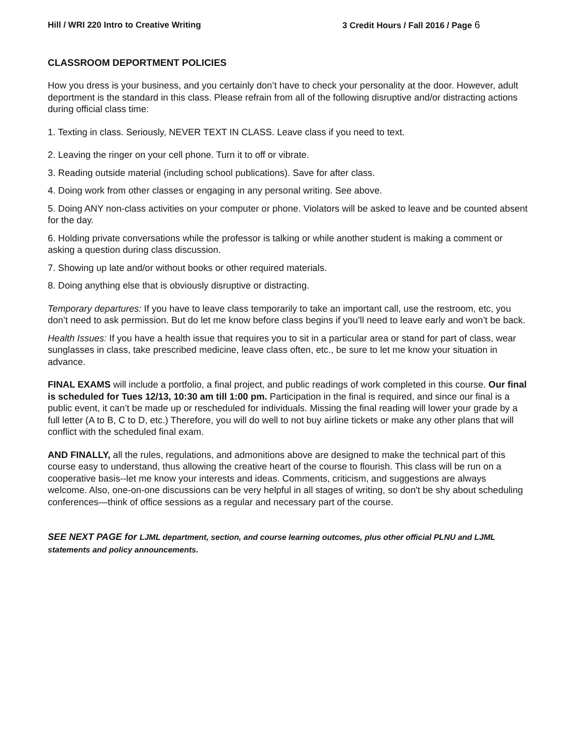Hill / WRI 220 Intro to Creative Writing 3 Credit Hours / Fall 2016 / Page 6
CLASSROOM DEPORTMENT POLICIES
How you dress is your business, and you certainly don’t have to check your personality at the door. However, adult deportment is the standard in this class. Please refrain from all of the following disruptive and/or distracting actions during official class time:
1. Texting in class. Seriously, NEVER TEXT IN CLASS. Leave class if you need to text.
2. Leaving the ringer on your cell phone. Turn it to off or vibrate.
3. Reading outside material (including school publications). Save for after class.
4. Doing work from other classes or engaging in any personal writing. See above.
5. Doing ANY non-class activities on your computer or phone. Violators will be asked to leave and be counted absent for the day.
6. Holding private conversations while the professor is talking or while another student is making a comment or asking a question during class discussion.
7. Showing up late and/or without books or other required materials.
8. Doing anything else that is obviously disruptive or distracting.
Temporary departures: If you have to leave class temporarily to take an important call, use the restroom, etc, you don’t need to ask permission. But do let me know before class begins if you’ll need to leave early and won’t be back.
Health Issues: If you have a health issue that requires you to sit in a particular area or stand for part of class, wear sunglasses in class, take prescribed medicine, leave class often, etc., be sure to let me know your situation in advance.
FINAL EXAMS will include a portfolio, a final project, and public readings of work completed in this course. Our final is scheduled for Tues 12/13, 10:30 am till 1:00 pm. Participation in the final is required, and since our final is a public event, it can’t be made up or rescheduled for individuals. Missing the final reading will lower your grade by a full letter (A to B, C to D, etc.) Therefore, you will do well to not buy airline tickets or make any other plans that will conflict with the scheduled final exam.
AND FINALLY, all the rules, regulations, and admonitions above are designed to make the technical part of this course easy to understand, thus allowing the creative heart of the course to flourish. This class will be run on a cooperative basis--let me know your interests and ideas. Comments, criticism, and suggestions are always welcome. Also, one-on-one discussions can be very helpful in all stages of writing, so don't be shy about scheduling conferences—think of office sessions as a regular and necessary part of the course.
SEE NEXT PAGE for LJML department, section, and course learning outcomes, plus other official PLNU and LJML statements and policy announcements.